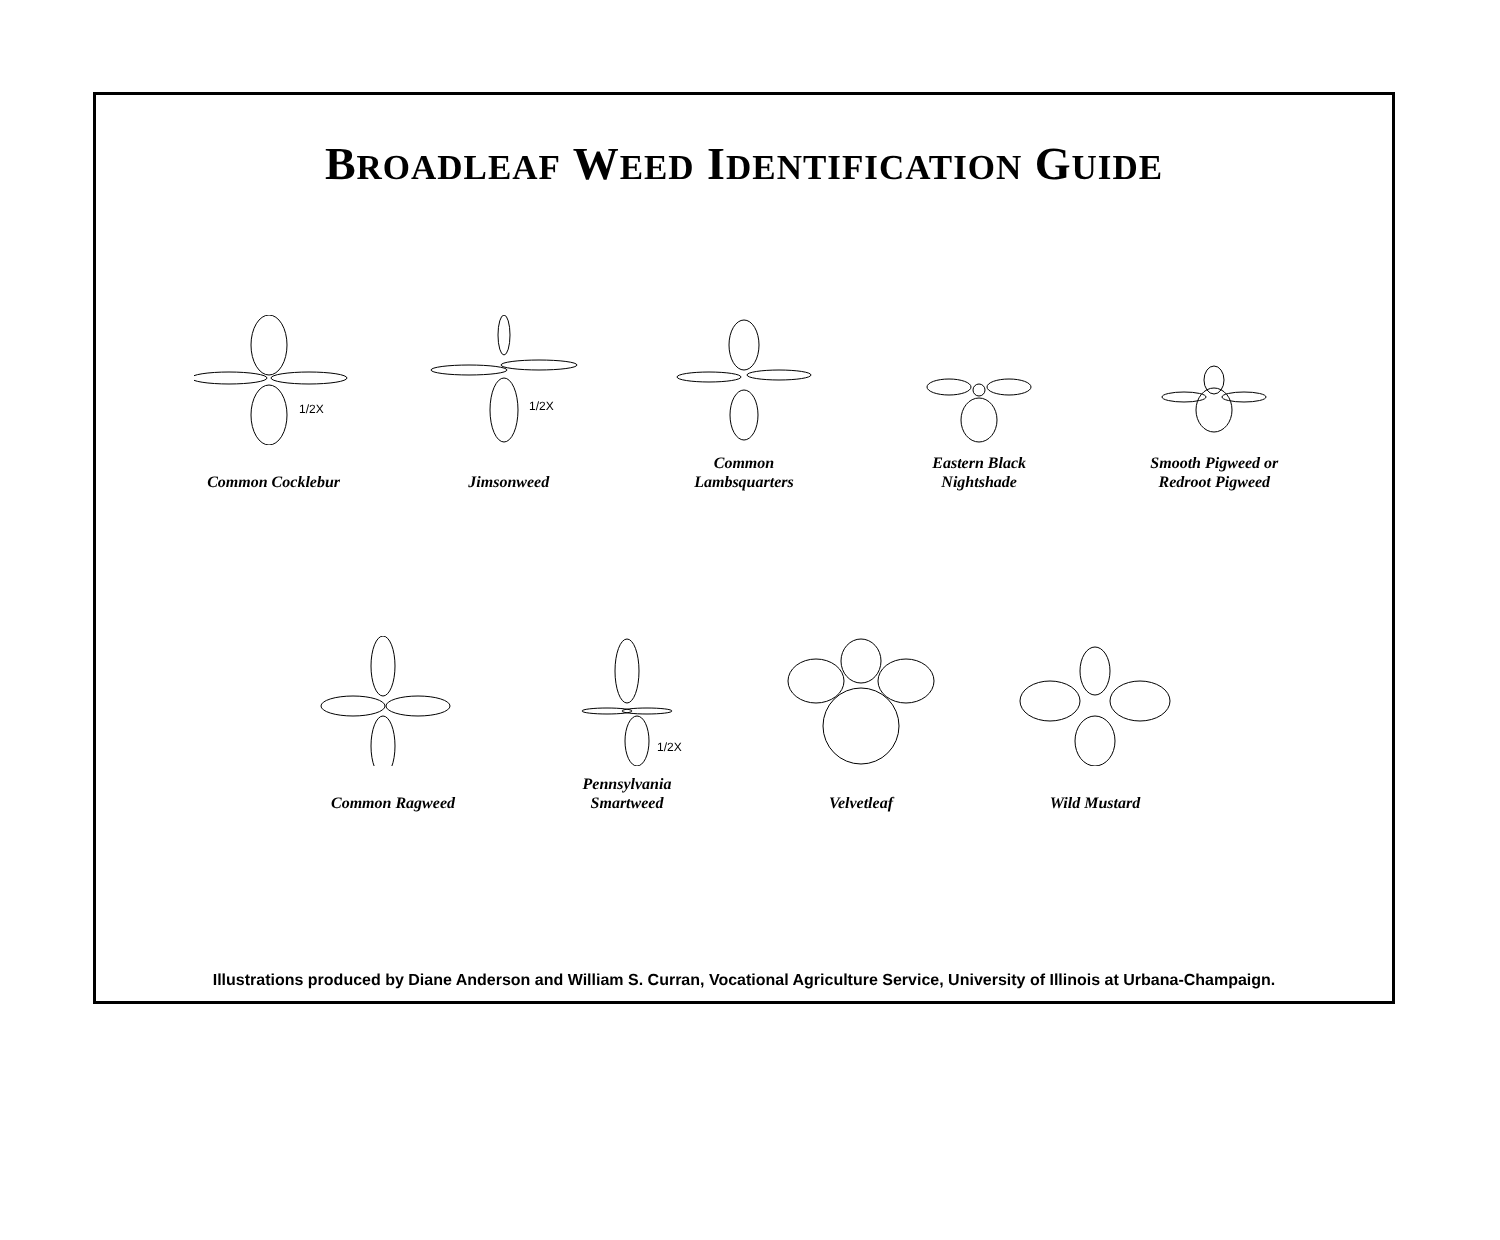BROADLEAF WEED IDENTIFICATION GUIDE
1/2X
Common Cocklebur
1/2X
Jimsonweed
Common
Lambsquarters
Eastern Black
Nightshade
Smooth Pigweed or
Redroot Pigweed
Common Ragweed
1/2X
Pennsylvania
Smartweed
Velvetleaf
Wild Mustard
Illustrations produced by Diane Anderson and William S. Curran, Vocational Agriculture Service, University of Illinois at Urbana-Champaign.